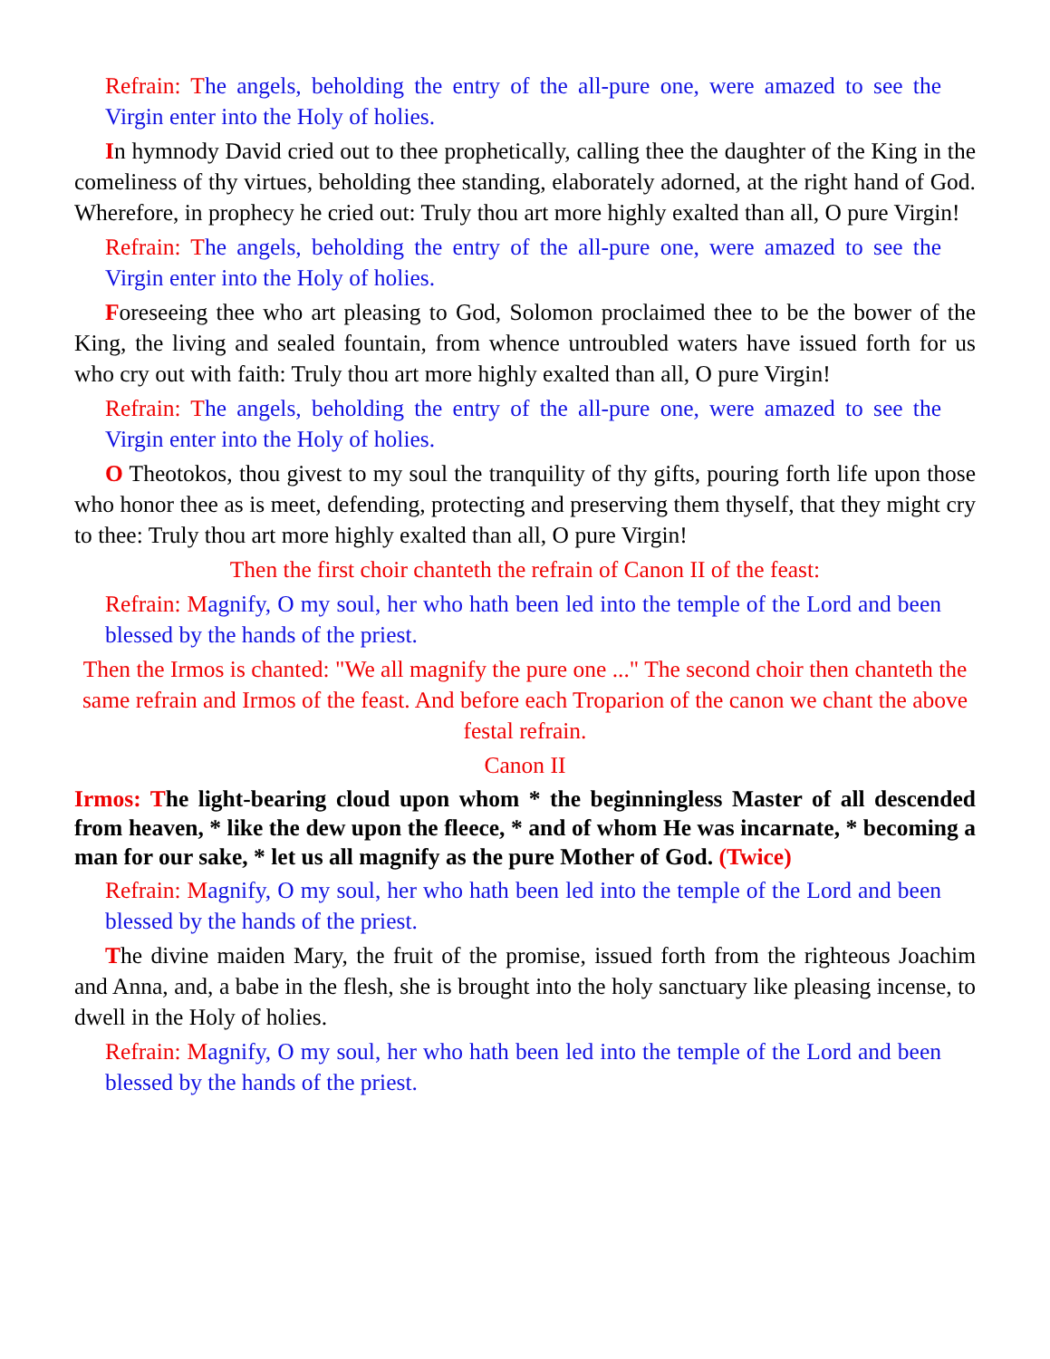Refrain: The angels, beholding the entry of the all-pure one, were amazed to see the Virgin enter into the Holy of holies.
In hymnody David cried out to thee prophetically, calling thee the daughter of the King in the comeliness of thy virtues, beholding thee standing, elaborately adorned, at the right hand of God. Wherefore, in prophecy he cried out: Truly thou art more highly exalted than all, O pure Virgin!
Refrain: The angels, beholding the entry of the all-pure one, were amazed to see the Virgin enter into the Holy of holies.
Foreseeing thee who art pleasing to God, Solomon proclaimed thee to be the bower of the King, the living and sealed fountain, from whence untroubled waters have issued forth for us who cry out with faith: Truly thou art more highly exalted than all, O pure Virgin!
Refrain: The angels, beholding the entry of the all-pure one, were amazed to see the Virgin enter into the Holy of holies.
O Theotokos, thou givest to my soul the tranquility of thy gifts, pouring forth life upon those who honor thee as is meet, defending, protecting and preserving them thyself, that they might cry to thee: Truly thou art more highly exalted than all, O pure Virgin!
Then the first choir chanteth the refrain of Canon II of the feast:
Refrain: Magnify, O my soul, her who hath been led into the temple of the Lord and been blessed by the hands of the priest.
Then the Irmos is chanted: "We all magnify the pure one ..." The second choir then chanteth the same refrain and Irmos of the feast. And before each Troparion of the canon we chant the above festal refrain.
Canon II
Irmos: The light-bearing cloud upon whom * the beginningless Master of all descended from heaven, * like the dew upon the fleece, * and of whom He was incarnate, * becoming a man for our sake, * let us all magnify as the pure Mother of God. (Twice)
Refrain: Magnify, O my soul, her who hath been led into the temple of the Lord and been blessed by the hands of the priest.
The divine maiden Mary, the fruit of the promise, issued forth from the righteous Joachim and Anna, and, a babe in the flesh, she is brought into the holy sanctuary like pleasing incense, to dwell in the Holy of holies.
Refrain: Magnify, O my soul, her who hath been led into the temple of the Lord and been blessed by the hands of the priest.